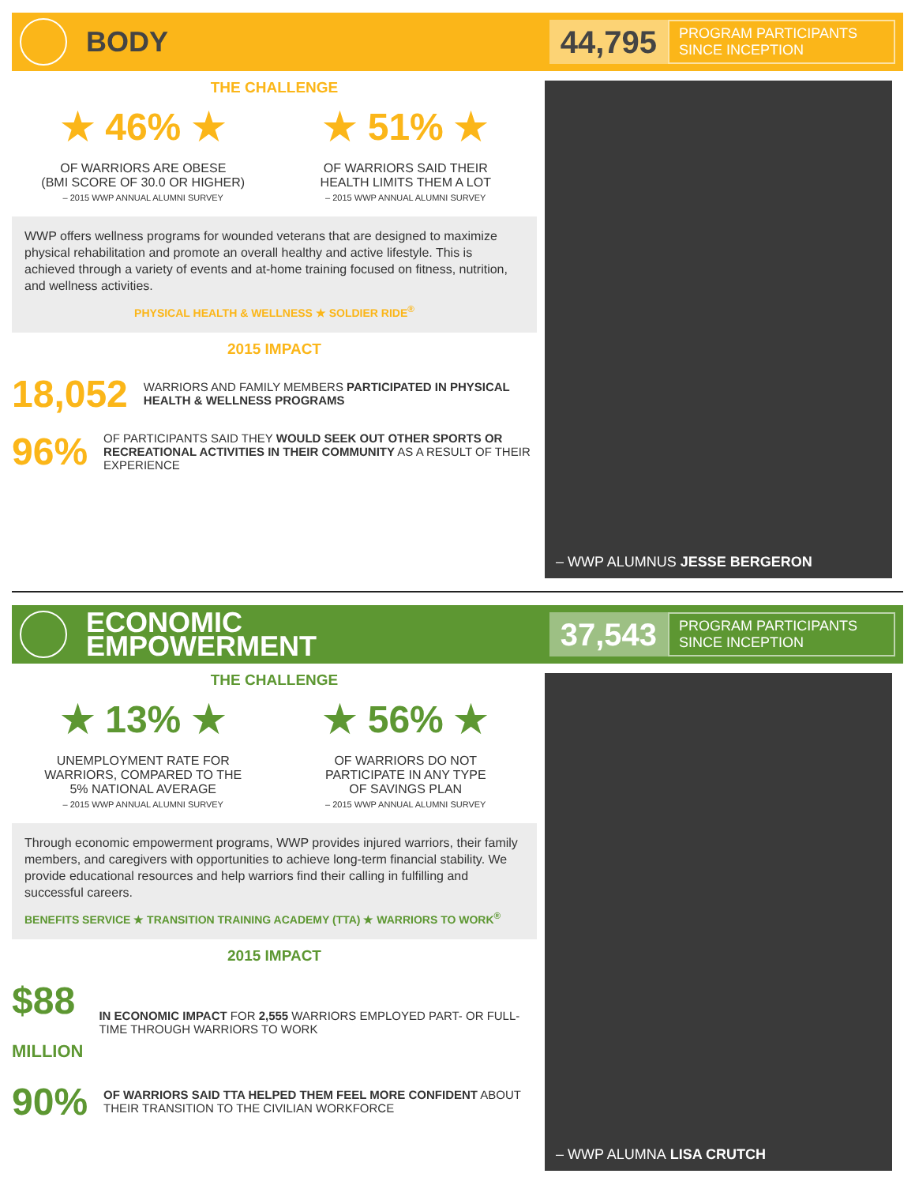BODY
44,795 PROGRAM PARTICIPANTS SINCE INCEPTION
THE CHALLENGE
★ 46% ★
OF WARRIORS ARE OBESE
(BMI SCORE OF 30.0 OR HIGHER)
– 2015 WWP ANNUAL ALUMNI SURVEY
★ 51% ★
OF WARRIORS SAID THEIR
HEALTH LIMITS THEM A LOT
– 2015 WWP ANNUAL ALUMNI SURVEY
WWP offers wellness programs for wounded veterans that are designed to maximize physical rehabilitation and promote an overall healthy and active lifestyle. This is achieved through a variety of events and at-home training focused on fitness, nutrition, and wellness activities.
PHYSICAL HEALTH & WELLNESS ★ SOLDIER RIDE<sup>®</sup>
2015 IMPACT
18,052 WARRIORS AND FAMILY MEMBERS PARTICIPATED IN PHYSICAL HEALTH & WELLNESS PROGRAMS
96% OF PARTICIPANTS SAID THEY WOULD SEEK OUT OTHER SPORTS OR RECREATIONAL ACTIVITIES IN THEIR COMMUNITY AS A RESULT OF THEIR EXPERIENCE
– WWP ALUMNUS JESSE BERGERON
ECONOMIC
EMPOWERMENT
37,543 PROGRAM PARTICIPANTS SINCE INCEPTION
THE CHALLENGE
★ 13% ★
UNEMPLOYMENT RATE FOR
WARRIORS, COMPARED TO THE
5% NATIONAL AVERAGE
– 2015 WWP ANNUAL ALUMNI SURVEY
★ 56% ★
OF WARRIORS DO NOT
PARTICIPATE IN ANY TYPE
OF SAVINGS PLAN
– 2015 WWP ANNUAL ALUMNI SURVEY
Through economic empowerment programs, WWP provides injured warriors, their family members, and caregivers with opportunities to achieve long-term financial stability. We provide educational resources and help warriors find their calling in fulfilling and successful careers.
BENEFITS SERVICE ★ TRANSITION TRAINING ACADEMY (TTA) ★ WARRIORS TO WORK<sup>®</sup>
2015 IMPACT
$88
MILLION IN ECONOMIC IMPACT FOR 2,555 WARRIORS EMPLOYED PART- OR FULL-TIME THROUGH WARRIORS TO WORK
90% OF WARRIORS SAID TTA HELPED THEM FEEL MORE CONFIDENT ABOUT THEIR TRANSITION TO THE CIVILIAN WORKFORCE
– WWP ALUMNA LISA CRUTCH